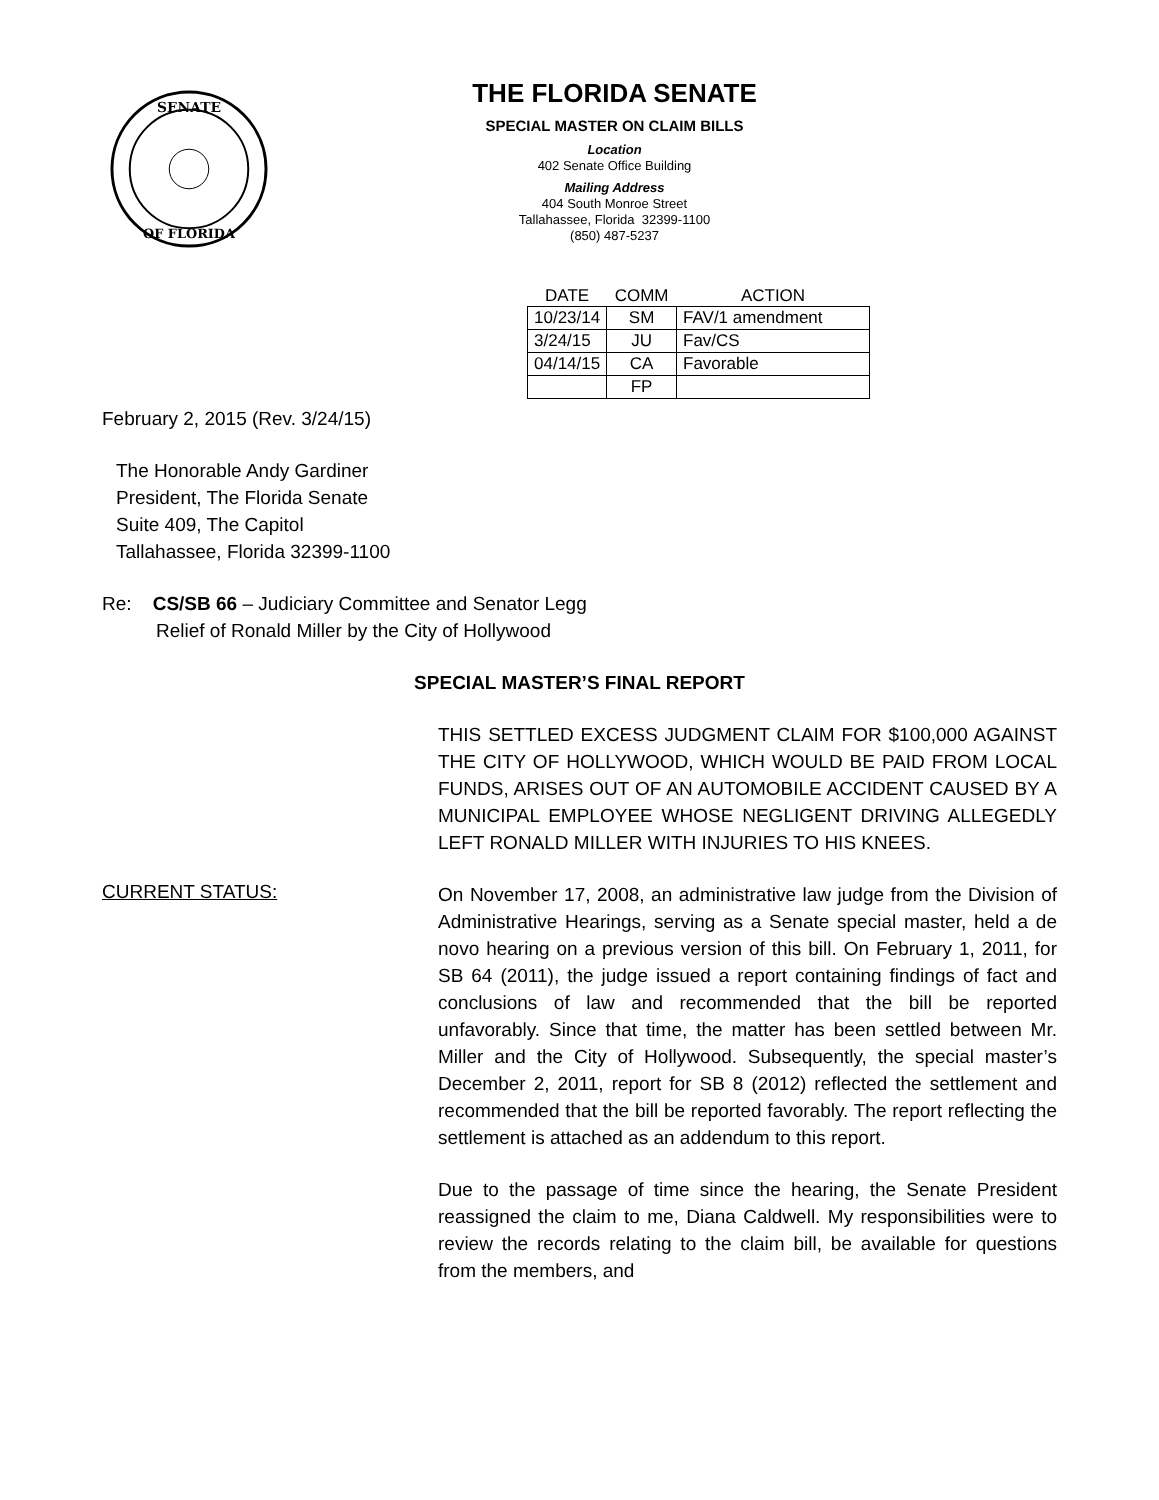SENATE
OF FLORIDA
THE FLORIDA SENATE
SPECIAL MASTER ON CLAIM BILLS
Location
402 Senate Office Building
Mailing Address
404 South Monroe Street
Tallahassee, Florida 32399-1100
(850) 487-5237
| DATE | COMM | ACTION |
| --- | --- | --- |
| 10/23/14 | SM | FAV/1 amendment |
| 3/24/15 | JU | Fav/CS |
| 04/14/15 | CA | Favorable |
| | FP | |
February 2, 2015 (Rev. 3/24/15)
The Honorable Andy Gardiner
President, The Florida Senate
Suite 409, The Capitol
Tallahassee, Florida 32399-1100
Re: CS/SB 66 – Judiciary Committee and Senator Legg
Relief of Ronald Miller by the City of Hollywood
SPECIAL MASTER’S FINAL REPORT
THIS SETTLED EXCESS JUDGMENT CLAIM FOR $100,000 AGAINST THE CITY OF HOLLYWOOD, WHICH WOULD BE PAID FROM LOCAL FUNDS, ARISES OUT OF AN AUTOMOBILE ACCIDENT CAUSED BY A MUNICIPAL EMPLOYEE WHOSE NEGLIGENT DRIVING ALLEGEDLY LEFT RONALD MILLER WITH INJURIES TO HIS KNEES.
CURRENT STATUS:
On November 17, 2008, an administrative law judge from the Division of Administrative Hearings, serving as a Senate special master, held a de novo hearing on a previous version of this bill. On February 1, 2011, for SB 64 (2011), the judge issued a report containing findings of fact and conclusions of law and recommended that the bill be reported unfavorably. Since that time, the matter has been settled between Mr. Miller and the City of Hollywood. Subsequently, the special master’s December 2, 2011, report for SB 8 (2012) reflected the settlement and recommended that the bill be reported favorably. The report reflecting the settlement is attached as an addendum to this report.
Due to the passage of time since the hearing, the Senate President reassigned the claim to me, Diana Caldwell. My responsibilities were to review the records relating to the claim bill, be available for questions from the members, and